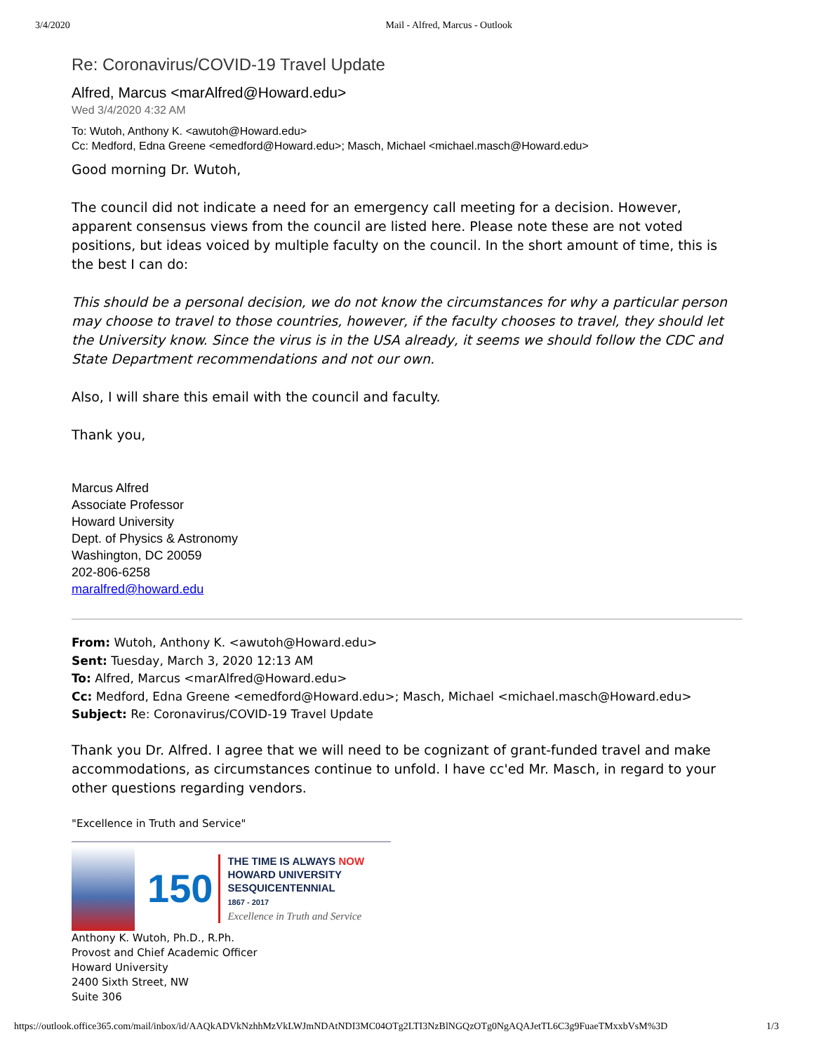3/4/2020 Mail - Alfred, Marcus - Outlook
Re: Coronavirus/COVID-19 Travel Update
Alfred, Marcus <marAlfred@Howard.edu>
Wed 3/4/2020 4:32 AM
To: Wutoh, Anthony K. <awutoh@Howard.edu>
Cc: Medford, Edna Greene <emedford@Howard.edu>; Masch, Michael <michael.masch@Howard.edu>
Good morning Dr. Wutoh,
The council did not indicate a need for an emergency call meeting for a decision. However, apparent consensus views from the council are listed here. Please note these are not voted positions, but ideas voiced by multiple faculty on the council. In the short amount of time, this is the best I can do:
This should be a personal decision, we do not know the circumstances for why a particular person may choose to travel to those countries, however, if the faculty chooses to travel, they should let the University know. Since the virus is in the USA already, it seems we should follow the CDC and State Department recommendations and not our own.
Also, I will share this email with the council and faculty.
Thank you,
Marcus Alfred
Associate Professor
Howard University
Dept. of Physics & Astronomy
Washington, DC 20059
202-806-6258
maralfred@howard.edu
From: Wutoh, Anthony K. <awutoh@Howard.edu>
Sent: Tuesday, March 3, 2020 12:13 AM
To: Alfred, Marcus <marAlfred@Howard.edu>
Cc: Medford, Edna Greene <emedford@Howard.edu>; Masch, Michael <michael.masch@Howard.edu>
Subject: Re: Coronavirus/COVID-19 Travel Update
Thank you Dr. Alfred. I agree that we will need to be cognizant of grant-funded travel and make accommodations, as circumstances continue to unfold. I have cc'ed Mr. Masch, in regard to your other questions regarding vendors.
"Excellence in Truth and Service"
150
THE TIME IS ALWAYS NOW
HOWARD UNIVERSITY
SESQUICENTENNIAL
1867 - 2017
Excellence in Truth and Service
Anthony K. Wutoh, Ph.D., R.Ph.
Provost and Chief Academic Officer
Howard University
2400 Sixth Street, NW
Suite 306
https://outlook.office365.com/mail/inbox/id/AAQkADVkNzhhMzVkLWJmNDAtNDI3MC04OTg2LTI3NzBlNGQzOTg0NgAQAJetTL6C3g9FuaeTMxxbVsM%3D 1/3